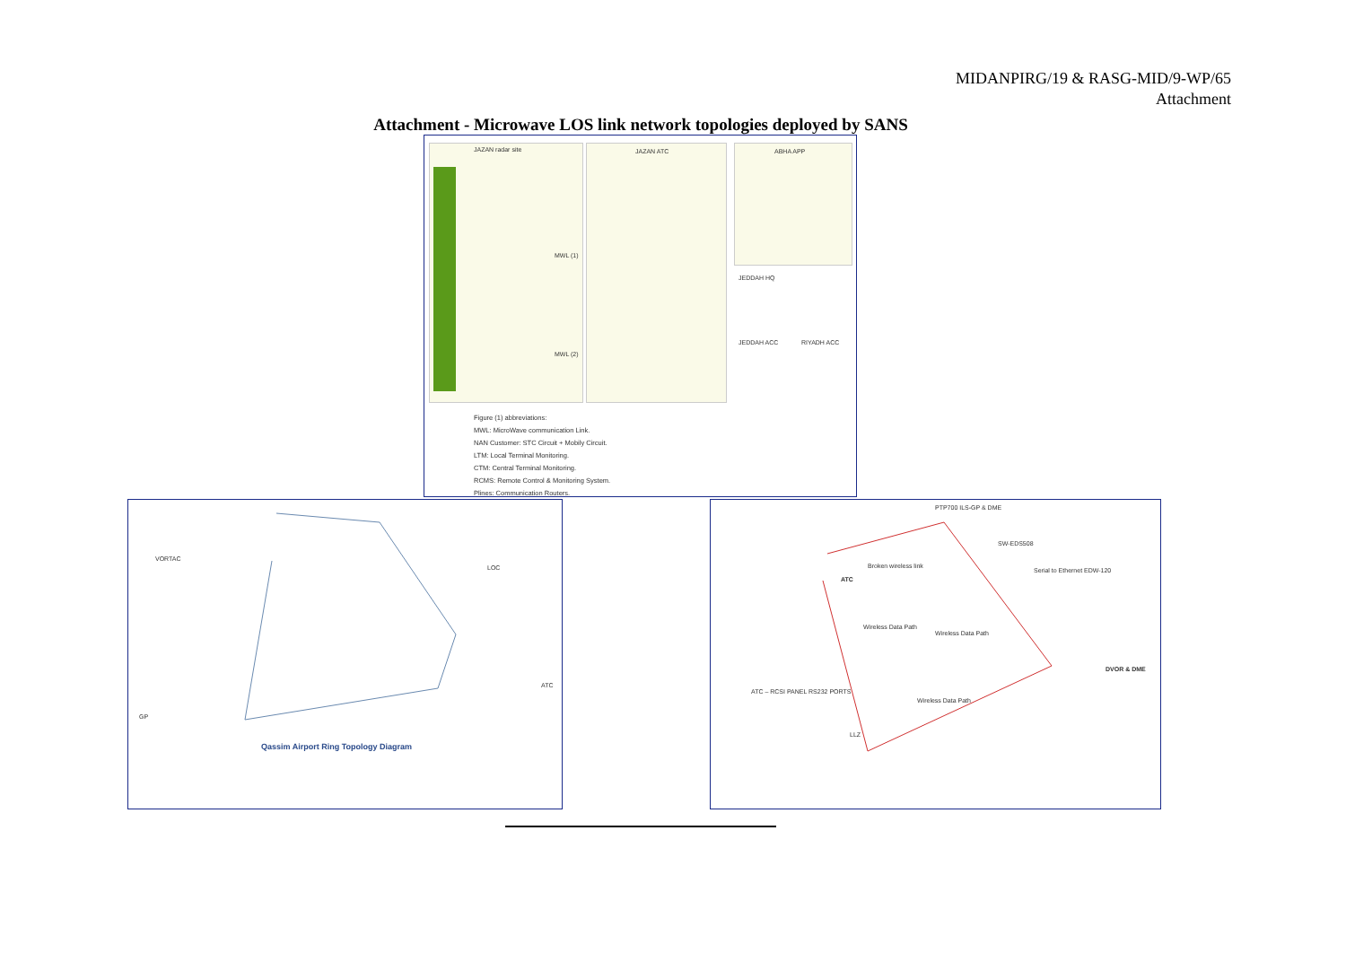MIDANPIRG/19 & RASG-MID/9-WP/65
Attachment
Attachment - Microwave LOS link network topologies deployed by SANS
JAZAN radar site JAZAN ATC ABHA APP
JEDDAH HQ
JEDDAH ACC RIYADH ACC
MWL (1)
MWL (2)
Figure (1) abbreviations:
MWL: MicroWave communication Link.
NAN Customer: STC Circuit + Mobily Circuit.
LTM: Local Terminal Monitoring.
CTM: Central Terminal Monitoring.
RCMS: Remote Control & Monitoring System.
Plines: Communication Routers.
VORTAC
LOC
ATC
GP
Qassim Airport Ring Topology Diagram
PTP700 ILS-GP & DME
ATC
Broken wireless link
SW-EDS508
Serial to Ethernet EDW-120
Wireless Data Path
Wireless Data Path
Wireless Data Path
ATC – RCSI PANEL RS232 PORTS
DVOR & DME
LLZ